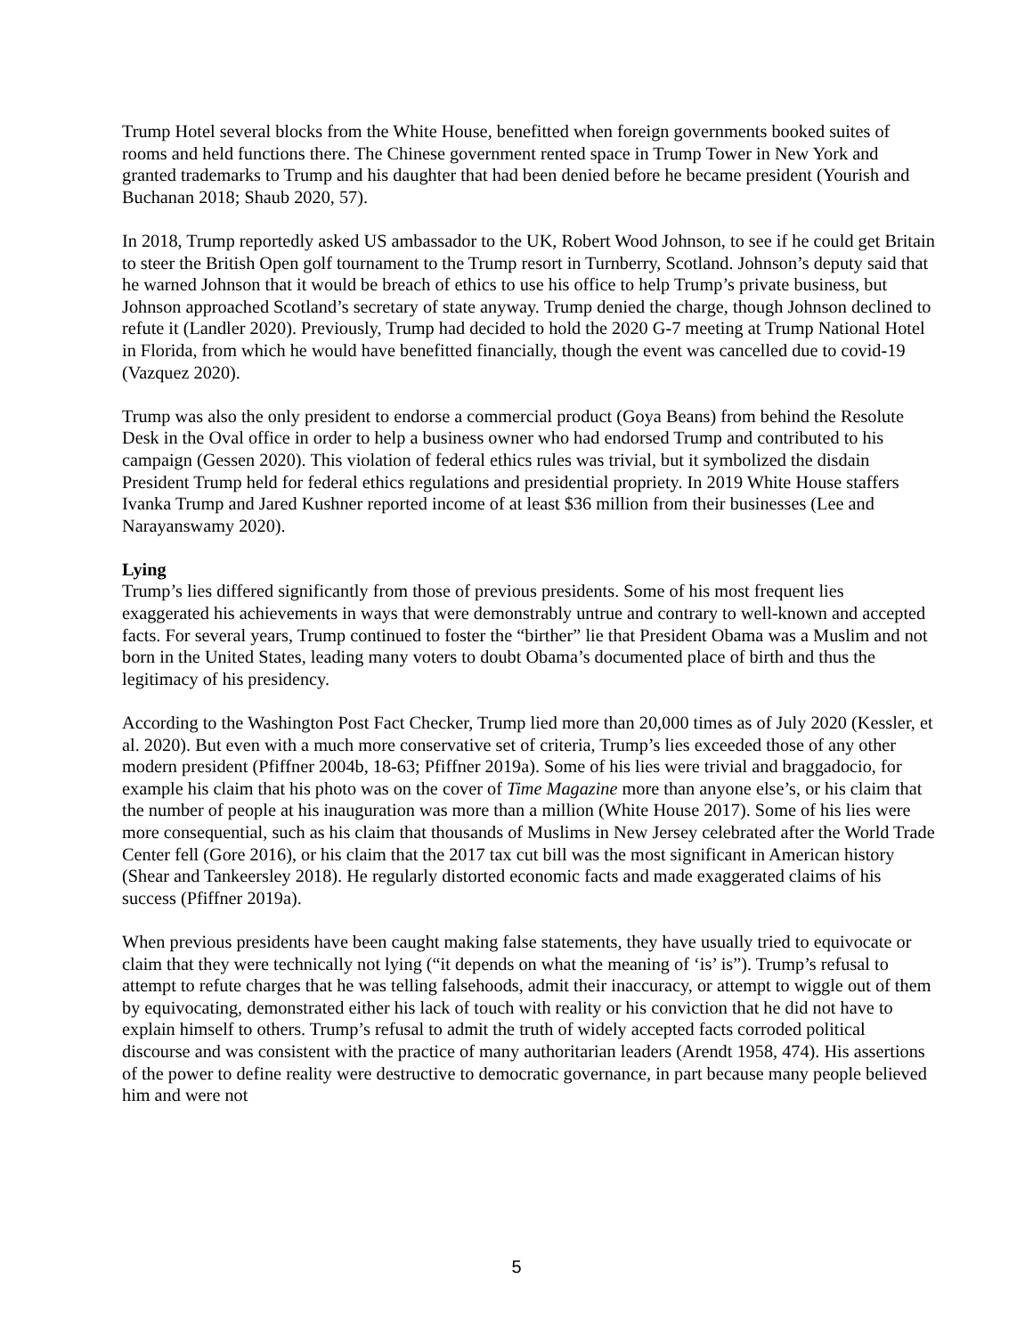Trump Hotel several blocks from the White House, benefitted when foreign governments booked suites of rooms and held functions there. The Chinese government rented space in Trump Tower in New York and granted trademarks to Trump and his daughter that had been denied before he became president (Yourish and Buchanan 2018; Shaub 2020, 57).
In 2018, Trump reportedly asked US ambassador to the UK, Robert Wood Johnson, to see if he could get Britain to steer the British Open golf tournament to the Trump resort in Turnberry, Scotland. Johnson’s deputy said that he warned Johnson that it would be breach of ethics to use his office to help Trump’s private business, but Johnson approached Scotland’s secretary of state anyway. Trump denied the charge, though Johnson declined to refute it (Landler 2020). Previously, Trump had decided to hold the 2020 G-7 meeting at Trump National Hotel in Florida, from which he would have benefitted financially, though the event was cancelled due to covid-19 (Vazquez 2020).
Trump was also the only president to endorse a commercial product (Goya Beans) from behind the Resolute Desk in the Oval office in order to help a business owner who had endorsed Trump and contributed to his campaign (Gessen 2020). This violation of federal ethics rules was trivial, but it symbolized the disdain President Trump held for federal ethics regulations and presidential propriety. In 2019 White House staffers Ivanka Trump and Jared Kushner reported income of at least $36 million from their businesses (Lee and Narayanswamy 2020).
Lying
Trump’s lies differed significantly from those of previous presidents. Some of his most frequent lies exaggerated his achievements in ways that were demonstrably untrue and contrary to well-known and accepted facts. For several years, Trump continued to foster the “birther” lie that President Obama was a Muslim and not born in the United States, leading many voters to doubt Obama’s documented place of birth and thus the legitimacy of his presidency.
According to the Washington Post Fact Checker, Trump lied more than 20,000 times as of July 2020 (Kessler, et al. 2020). But even with a much more conservative set of criteria, Trump’s lies exceeded those of any other modern president (Pfiffner 2004b, 18-63; Pfiffner 2019a). Some of his lies were trivial and braggadocio, for example his claim that his photo was on the cover of Time Magazine more than anyone else’s, or his claim that the number of people at his inauguration was more than a million (White House 2017). Some of his lies were more consequential, such as his claim that thousands of Muslims in New Jersey celebrated after the World Trade Center fell (Gore 2016), or his claim that the 2017 tax cut bill was the most significant in American history (Shear and Tankeersley 2018). He regularly distorted economic facts and made exaggerated claims of his success (Pfiffner 2019a).
When previous presidents have been caught making false statements, they have usually tried to equivocate or claim that they were technically not lying (“it depends on what the meaning of ‘is’ is”). Trump’s refusal to attempt to refute charges that he was telling falsehoods, admit their inaccuracy, or attempt to wiggle out of them by equivocating, demonstrated either his lack of touch with reality or his conviction that he did not have to explain himself to others. Trump’s refusal to admit the truth of widely accepted facts corroded political discourse and was consistent with the practice of many authoritarian leaders (Arendt 1958, 474). His assertions of the power to define reality were destructive to democratic governance, in part because many people believed him and were not
5